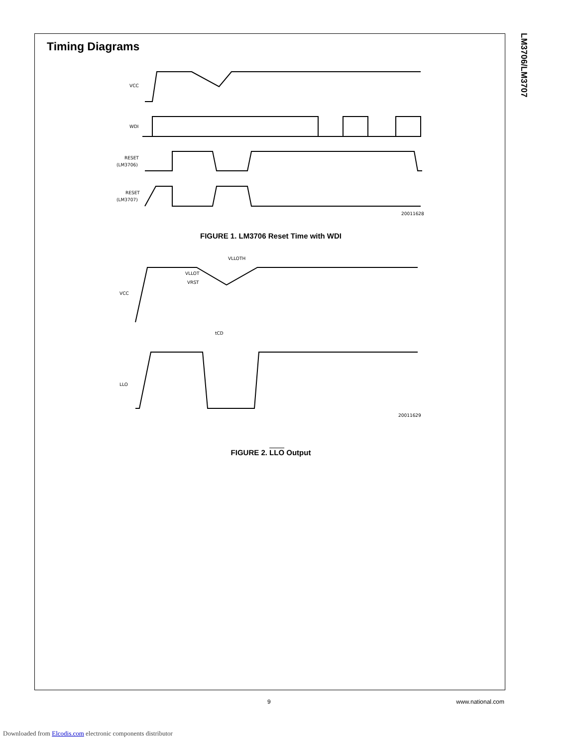LM3706/LM3707
Timing Diagrams
VCC
WDI
RESET
(LM3706)
RESET
(LM3707)
20011628
FIGURE 1. LM3706 Reset Time with WDI
VCC
LLO
VLLOTH
VLLOT
VRST
tCD
20011629
FIGURE 2. LLO Output
9 www.national.com
Downloaded from Elcodis.com electronic components distributor